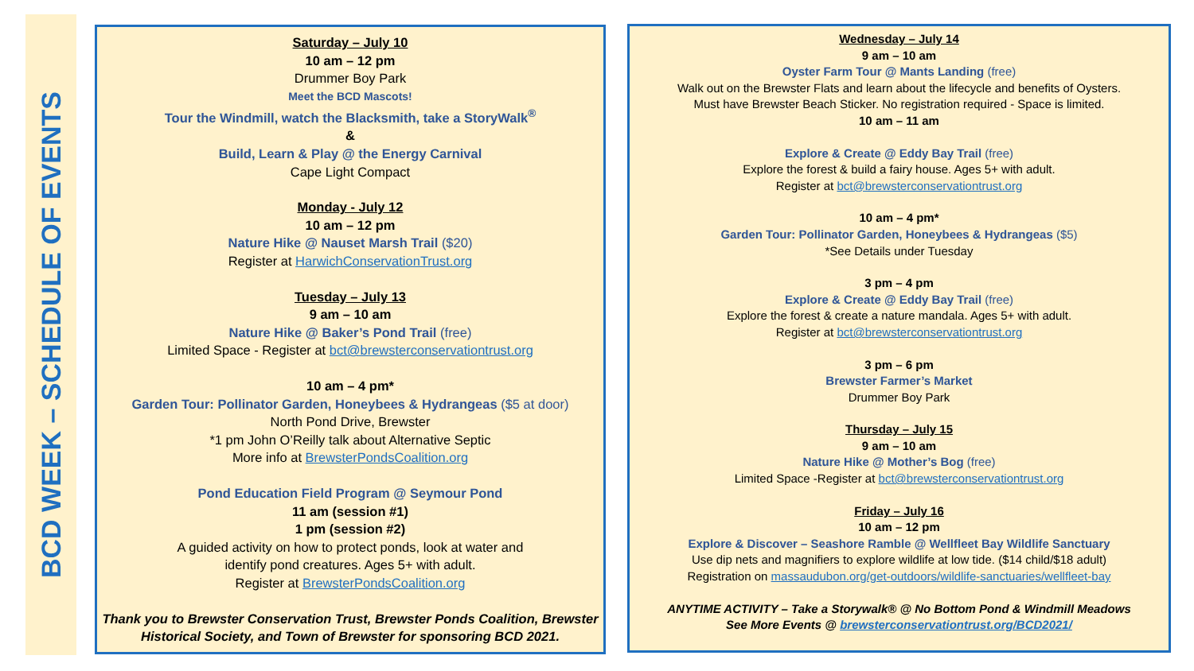BCD WEEK – SCHEDULE OF EVENTS
Saturday – July 10
10 am – 12 pm
Drummer Boy Park
Meet the BCD Mascots!
Tour the Windmill, watch the Blacksmith, take a StoryWalk<sup>®</sup>
&
Build, Learn & Play @ the Energy Carnival
Cape Light Compact
Monday - July 12
10 am – 12 pm
Nature Hike @ Nauset Marsh Trail ($20)
Register at HarwichConservationTrust.org
Tuesday – July 13
9 am – 10 am
Nature Hike @ Baker’s Pond Trail (free)
Limited Space - Register at bct@brewsterconservationtrust.org
10 am – 4 pm*
Garden Tour: Pollinator Garden, Honeybees & Hydrangeas ($5 at door)
North Pond Drive, Brewster
*1 pm John O’Reilly talk about Alternative Septic
More info at BrewsterPondsCoalition.org
Pond Education Field Program @ Seymour Pond
11 am (session #1)
1 pm (session #2)
A guided activity on how to protect ponds, look at water and
identify pond creatures. Ages 5+ with adult.
Register at BrewsterPondsCoalition.org
Thank you to Brewster Conservation Trust, Brewster Ponds Coalition, Brewster
Historical Society, and Town of Brewster for sponsoring BCD 2021.
Wednesday – July 14
9 am – 10 am
Oyster Farm Tour @ Mants Landing (free)
Walk out on the Brewster Flats and learn about the lifecycle and benefits of Oysters.
Must have Brewster Beach Sticker. No registration required - Space is limited.
10 am – 11 am
Explore & Create @ Eddy Bay Trail (free)
Explore the forest & build a fairy house. Ages 5+ with adult.
Register at bct@brewsterconservationtrust.org
10 am – 4 pm*
Garden Tour: Pollinator Garden, Honeybees & Hydrangeas ($5)
*See Details under Tuesday
3 pm – 4 pm
Explore & Create @ Eddy Bay Trail (free)
Explore the forest & create a nature mandala. Ages 5+ with adult.
Register at bct@brewsterconservationtrust.org
3 pm – 6 pm
Brewster Farmer’s Market
Drummer Boy Park
Thursday – July 15
9 am – 10 am
Nature Hike @ Mother’s Bog (free)
Limited Space -Register at bct@brewsterconservationtrust.org
Friday – July 16
10 am – 12 pm
Explore & Discover – Seashore Ramble @ Wellfleet Bay Wildlife Sanctuary
Use dip nets and magnifiers to explore wildlife at low tide. ($14 child/$18 adult)
Registration on massaudubon.org/get-outdoors/wildlife-sanctuaries/wellfleet-bay
ANYTIME ACTIVITY – Take a Storywalk® @ No Bottom Pond & Windmill Meadows
See More Events @ brewsterconservationtrust.org/BCD2021/